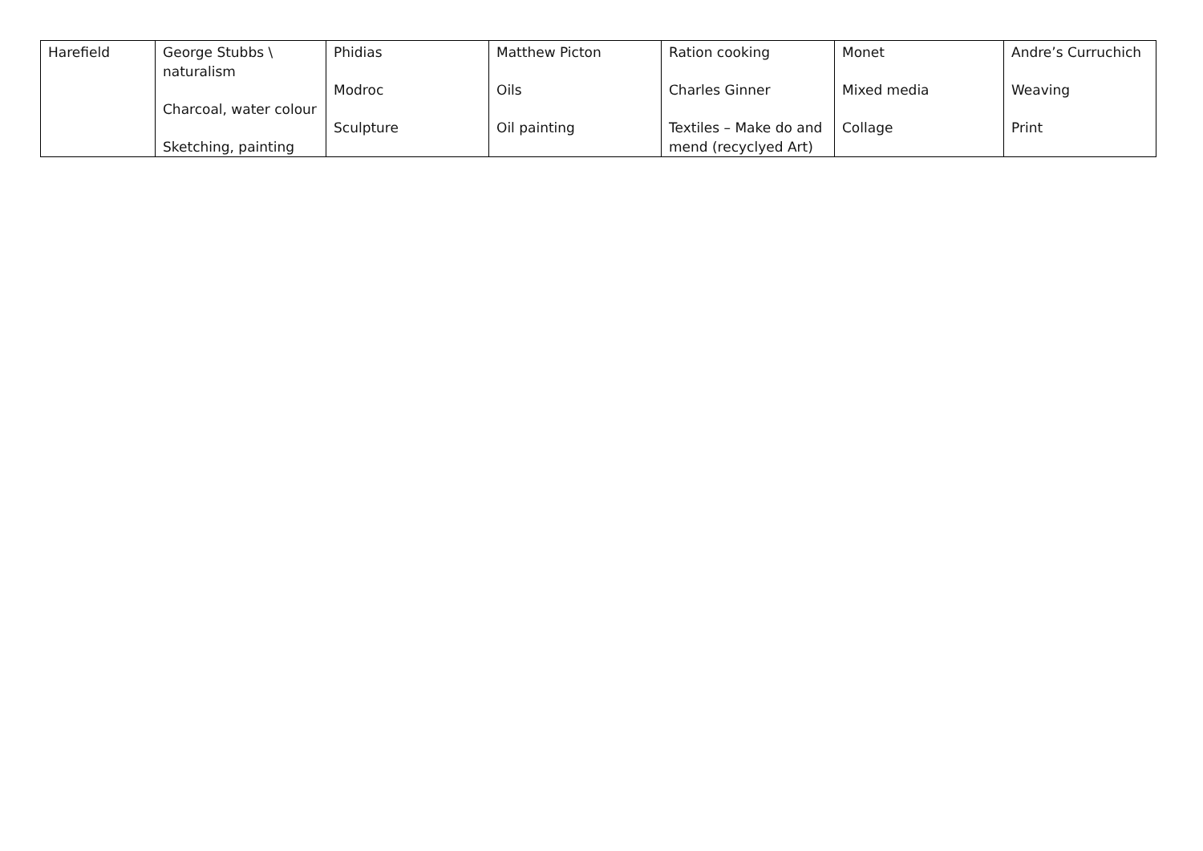| Harefield | George Stubbs \ naturalism Charcoal, water colour Sketching, painting | Phidias Modroc Sculpture | Matthew Picton Oils Oil painting | Ration cooking Charles Ginner Textiles – Make do and mend (recyclyed Art) | Monet Mixed media Collage | Andre’s Curruchich Weaving Print |